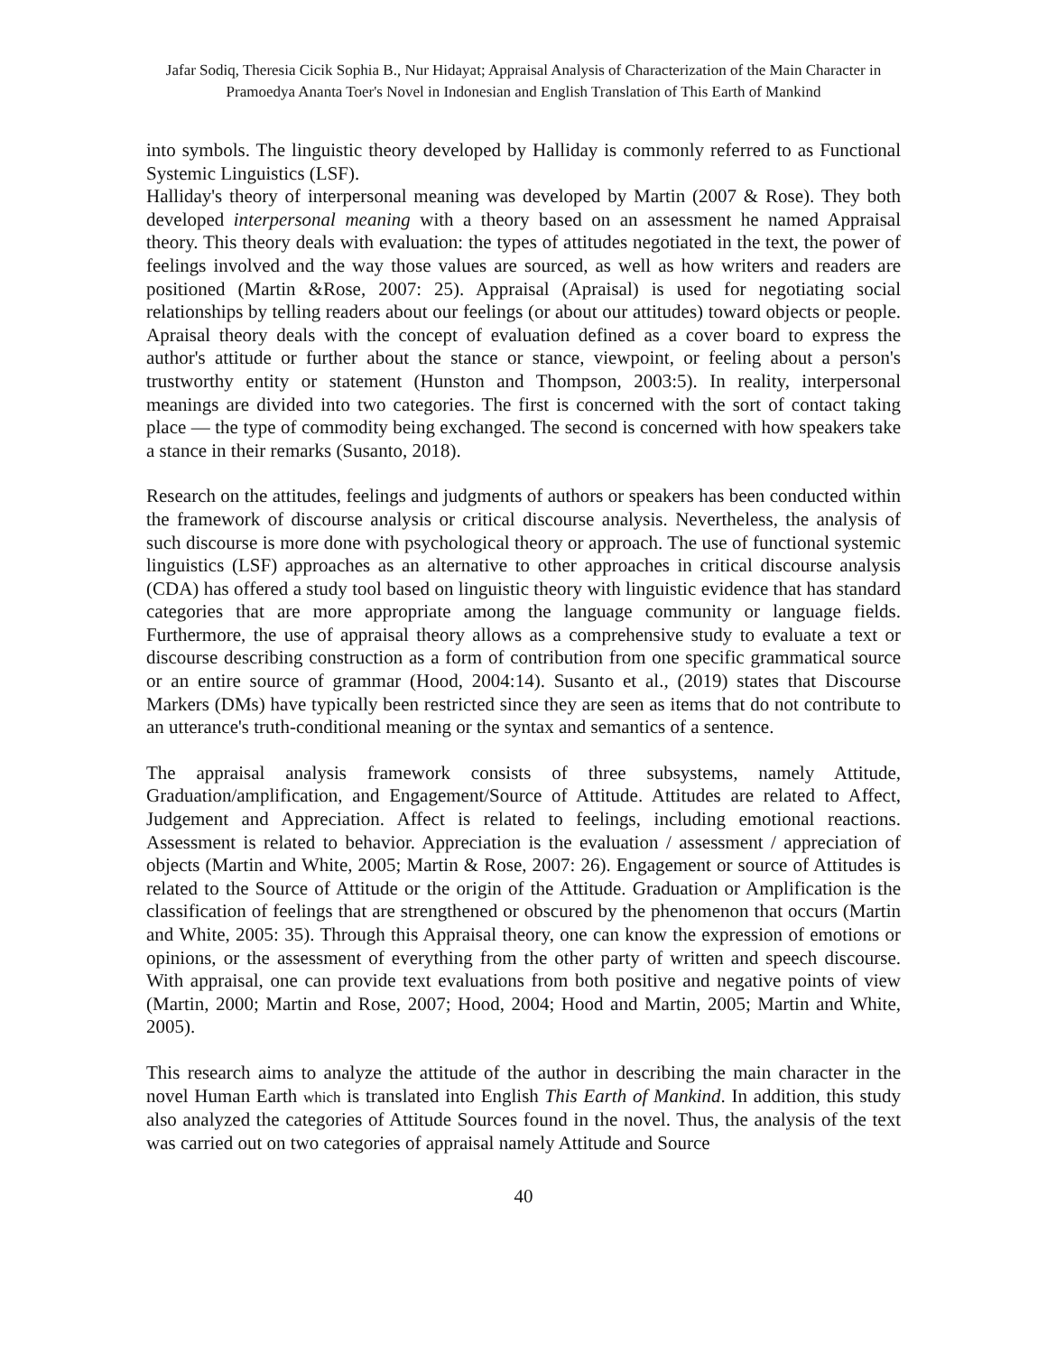Jafar Sodiq, Theresia Cicik Sophia B., Nur Hidayat; Appraisal Analysis of Characterization of the Main Character in Pramoedya Ananta Toer's Novel in Indonesian and English Translation of This Earth of Mankind
into symbols. The linguistic theory developed by Halliday is commonly referred to as Functional Systemic Linguistics (LSF).
Halliday's theory of interpersonal meaning was developed by Martin (2007 & Rose). They both developed interpersonal meaning with a theory based on an assessment he named Appraisal theory. This theory deals with evaluation: the types of attitudes negotiated in the text, the power of feelings involved and the way those values are sourced, as well as how writers and readers are positioned (Martin &Rose, 2007: 25). Appraisal (Apraisal) is used for negotiating social relationships by telling readers about our feelings (or about our attitudes) toward objects or people. Apraisal theory deals with the concept of evaluation defined as a cover board to express the author's attitude or further about the stance or stance, viewpoint, or feeling about a person's trustworthy entity or statement (Hunston and Thompson, 2003:5). In reality, interpersonal meanings are divided into two categories. The first is concerned with the sort of contact taking place — the type of commodity being exchanged. The second is concerned with how speakers take a stance in their remarks (Susanto, 2018).
Research on the attitudes, feelings and judgments of authors or speakers has been conducted within the framework of discourse analysis or critical discourse analysis. Nevertheless, the analysis of such discourse is more done with psychological theory or approach. The use of functional systemic linguistics (LSF) approaches as an alternative to other approaches in critical discourse analysis (CDA) has offered a study tool based on linguistic theory with linguistic evidence that has standard categories that are more appropriate among the language community or language fields. Furthermore, the use of appraisal theory allows as a comprehensive study to evaluate a text or discourse describing construction as a form of contribution from one specific grammatical source or an entire source of grammar (Hood, 2004:14). Susanto et al., (2019) states that Discourse Markers (DMs) have typically been restricted since they are seen as items that do not contribute to an utterance's truth-conditional meaning or the syntax and semantics of a sentence.
The appraisal analysis framework consists of three subsystems, namely Attitude, Graduation/amplification, and Engagement/Source of Attitude. Attitudes are related to Affect, Judgement and Appreciation. Affect is related to feelings, including emotional reactions. Assessment is related to behavior. Appreciation is the evaluation / assessment / appreciation of objects (Martin and White, 2005; Martin & Rose, 2007: 26). Engagement or source of Attitudes is related to the Source of Attitude or the origin of the Attitude. Graduation or Amplification is the classification of feelings that are strengthened or obscured by the phenomenon that occurs (Martin and White, 2005: 35). Through this Appraisal theory, one can know the expression of emotions or opinions, or the assessment of everything from the other party of written and speech discourse. With appraisal, one can provide text evaluations from both positive and negative points of view (Martin, 2000; Martin and Rose, 2007; Hood, 2004; Hood and Martin, 2005; Martin and White, 2005).
This research aims to analyze the attitude of the author in describing the main character in the novel Human Earth which is translated into English This Earth of Mankind. In addition, this study also analyzed the categories of Attitude Sources found in the novel. Thus, the analysis of the text was carried out on two categories of appraisal namely Attitude and Source
40